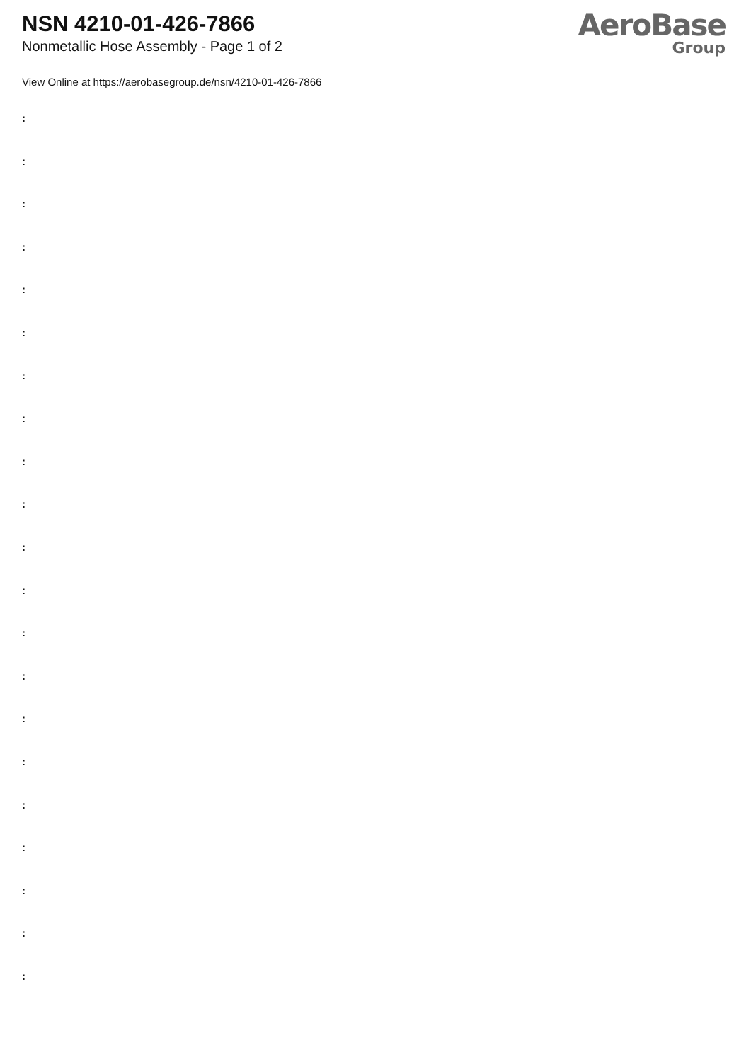NSN 4210-01-426-7866
Nonmetallic Hose Assembly - Page 1 of 2
AeroBase
Group
View Online at https://aerobasegroup.de/nsn/4210-01-426-7866
:
:
:
:
:
:
:
:
:
:
:
:
:
:
:
:
:
:
:
:
: